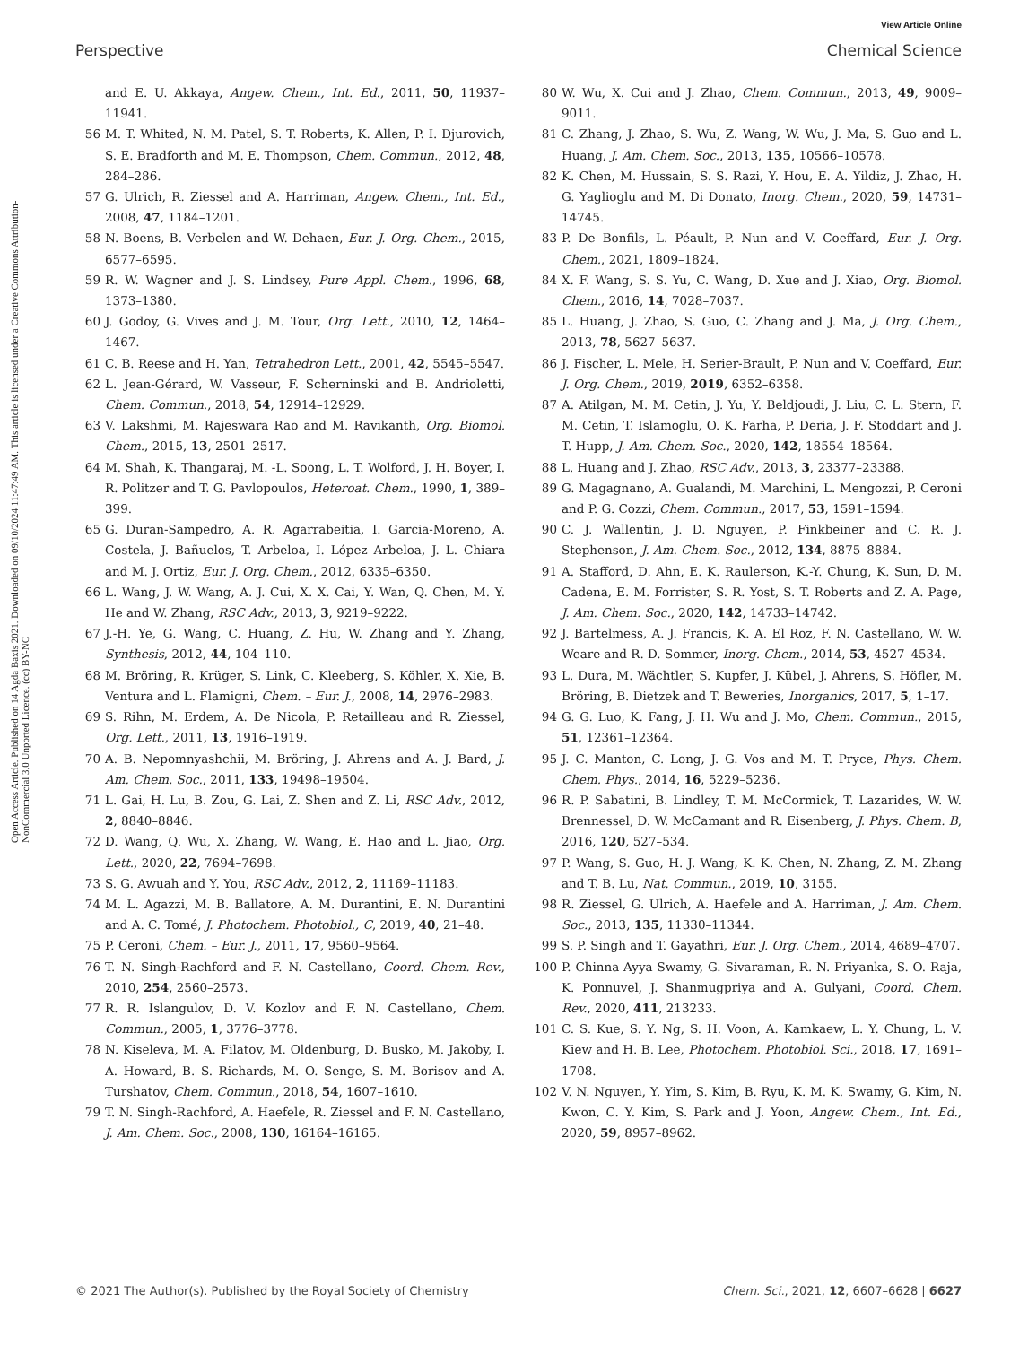View Article Online
Perspective Chemical Science
Open Access Article. Published on 14 Agda Baxis 2021. Downloaded on 09/10/2024 11:47:49 AM. This article is licensed under a Creative Commons Attribution-NonCommercial 3.0 Unported Licence. (cc) BY-NC
and E. U. Akkaya, Angew. Chem., Int. Ed., 2011, 50, 11937–11941.
56 M. T. Whited, N. M. Patel, S. T. Roberts, K. Allen, P. I. Djurovich, S. E. Bradforth and M. E. Thompson, Chem. Commun., 2012, 48, 284–286.
57 G. Ulrich, R. Ziessel and A. Harriman, Angew. Chem., Int. Ed., 2008, 47, 1184–1201.
58 N. Boens, B. Verbelen and W. Dehaen, Eur. J. Org. Chem., 2015, 6577–6595.
59 R. W. Wagner and J. S. Lindsey, Pure Appl. Chem., 1996, 68, 1373–1380.
60 J. Godoy, G. Vives and J. M. Tour, Org. Lett., 2010, 12, 1464–1467.
61 C. B. Reese and H. Yan, Tetrahedron Lett., 2001, 42, 5545–5547.
62 L. Jean-Gérard, W. Vasseur, F. Scherninski and B. Andrioletti, Chem. Commun., 2018, 54, 12914–12929.
63 V. Lakshmi, M. Rajeswara Rao and M. Ravikanth, Org. Biomol. Chem., 2015, 13, 2501–2517.
64 M. Shah, K. Thangaraj, M. -L. Soong, L. T. Wolford, J. H. Boyer, I. R. Politzer and T. G. Pavlopoulos, Heteroat. Chem., 1990, 1, 389–399.
65 G. Duran-Sampedro, A. R. Agarrabeitia, I. Garcia-Moreno, A. Costela, J. Bañuelos, T. Arbeloa, I. López Arbeloa, J. L. Chiara and M. J. Ortiz, Eur. J. Org. Chem., 2012, 6335–6350.
66 L. Wang, J. W. Wang, A. J. Cui, X. X. Cai, Y. Wan, Q. Chen, M. Y. He and W. Zhang, RSC Adv., 2013, 3, 9219–9222.
67 J.-H. Ye, G. Wang, C. Huang, Z. Hu, W. Zhang and Y. Zhang, Synthesis, 2012, 44, 104–110.
68 M. Bröring, R. Krüger, S. Link, C. Kleeberg, S. Köhler, X. Xie, B. Ventura and L. Flamigni, Chem. – Eur. J., 2008, 14, 2976–2983.
69 S. Rihn, M. Erdem, A. De Nicola, P. Retailleau and R. Ziessel, Org. Lett., 2011, 13, 1916–1919.
70 A. B. Nepomnyashchii, M. Bröring, J. Ahrens and A. J. Bard, J. Am. Chem. Soc., 2011, 133, 19498–19504.
71 L. Gai, H. Lu, B. Zou, G. Lai, Z. Shen and Z. Li, RSC Adv., 2012, 2, 8840–8846.
72 D. Wang, Q. Wu, X. Zhang, W. Wang, E. Hao and L. Jiao, Org. Lett., 2020, 22, 7694–7698.
73 S. G. Awuah and Y. You, RSC Adv., 2012, 2, 11169–11183.
74 M. L. Agazzi, M. B. Ballatore, A. M. Durantini, E. N. Durantini and A. C. Tomé, J. Photochem. Photobiol., C, 2019, 40, 21–48.
75 P. Ceroni, Chem. – Eur. J., 2011, 17, 9560–9564.
76 T. N. Singh-Rachford and F. N. Castellano, Coord. Chem. Rev., 2010, 254, 2560–2573.
77 R. R. Islangulov, D. V. Kozlov and F. N. Castellano, Chem. Commun., 2005, 1, 3776–3778.
78 N. Kiseleva, M. A. Filatov, M. Oldenburg, D. Busko, M. Jakoby, I. A. Howard, B. S. Richards, M. O. Senge, S. M. Borisov and A. Turshatov, Chem. Commun., 2018, 54, 1607–1610.
79 T. N. Singh-Rachford, A. Haefele, R. Ziessel and F. N. Castellano, J. Am. Chem. Soc., 2008, 130, 16164–16165.
80 W. Wu, X. Cui and J. Zhao, Chem. Commun., 2013, 49, 9009–9011.
81 C. Zhang, J. Zhao, S. Wu, Z. Wang, W. Wu, J. Ma, S. Guo and L. Huang, J. Am. Chem. Soc., 2013, 135, 10566–10578.
82 K. Chen, M. Hussain, S. S. Razi, Y. Hou, E. A. Yildiz, J. Zhao, H. G. Yaglioglu and M. Di Donato, Inorg. Chem., 2020, 59, 14731–14745.
83 P. De Bonfils, L. Péault, P. Nun and V. Coeffard, Eur. J. Org. Chem., 2021, 1809–1824.
84 X. F. Wang, S. S. Yu, C. Wang, D. Xue and J. Xiao, Org. Biomol. Chem., 2016, 14, 7028–7037.
85 L. Huang, J. Zhao, S. Guo, C. Zhang and J. Ma, J. Org. Chem., 2013, 78, 5627–5637.
86 J. Fischer, L. Mele, H. Serier-Brault, P. Nun and V. Coeffard, Eur. J. Org. Chem., 2019, 2019, 6352–6358.
87 A. Atilgan, M. M. Cetin, J. Yu, Y. Beldjoudi, J. Liu, C. L. Stern, F. M. Cetin, T. Islamoglu, O. K. Farha, P. Deria, J. F. Stoddart and J. T. Hupp, J. Am. Chem. Soc., 2020, 142, 18554–18564.
88 L. Huang and J. Zhao, RSC Adv., 2013, 3, 23377–23388.
89 G. Magagnano, A. Gualandi, M. Marchini, L. Mengozzi, P. Ceroni and P. G. Cozzi, Chem. Commun., 2017, 53, 1591–1594.
90 C. J. Wallentin, J. D. Nguyen, P. Finkbeiner and C. R. J. Stephenson, J. Am. Chem. Soc., 2012, 134, 8875–8884.
91 A. Stafford, D. Ahn, E. K. Raulerson, K.-Y. Chung, K. Sun, D. M. Cadena, E. M. Forrister, S. R. Yost, S. T. Roberts and Z. A. Page, J. Am. Chem. Soc., 2020, 142, 14733–14742.
92 J. Bartelmess, A. J. Francis, K. A. El Roz, F. N. Castellano, W. W. Weare and R. D. Sommer, Inorg. Chem., 2014, 53, 4527–4534.
93 L. Dura, M. Wächtler, S. Kupfer, J. Kübel, J. Ahrens, S. Höfler, M. Bröring, B. Dietzek and T. Beweries, Inorganics, 2017, 5, 1–17.
94 G. G. Luo, K. Fang, J. H. Wu and J. Mo, Chem. Commun., 2015, 51, 12361–12364.
95 J. C. Manton, C. Long, J. G. Vos and M. T. Pryce, Phys. Chem. Chem. Phys., 2014, 16, 5229–5236.
96 R. P. Sabatini, B. Lindley, T. M. McCormick, T. Lazarides, W. W. Brennessel, D. W. McCamant and R. Eisenberg, J. Phys. Chem. B, 2016, 120, 527–534.
97 P. Wang, S. Guo, H. J. Wang, K. K. Chen, N. Zhang, Z. M. Zhang and T. B. Lu, Nat. Commun., 2019, 10, 3155.
98 R. Ziessel, G. Ulrich, A. Haefele and A. Harriman, J. Am. Chem. Soc., 2013, 135, 11330–11344.
99 S. P. Singh and T. Gayathri, Eur. J. Org. Chem., 2014, 4689–4707.
100 P. Chinna Ayya Swamy, G. Sivaraman, R. N. Priyanka, S. O. Raja, K. Ponnuvel, J. Shanmugpriya and A. Gulyani, Coord. Chem. Rev., 2020, 411, 213233.
101 C. S. Kue, S. Y. Ng, S. H. Voon, A. Kamkaew, L. Y. Chung, L. V. Kiew and H. B. Lee, Photochem. Photobiol. Sci., 2018, 17, 1691–1708.
102 V. N. Nguyen, Y. Yim, S. Kim, B. Ryu, K. M. K. Swamy, G. Kim, N. Kwon, C. Y. Kim, S. Park and J. Yoon, Angew. Chem., Int. Ed., 2020, 59, 8957–8962.
© 2021 The Author(s). Published by the Royal Society of Chemistry Chem. Sci., 2021, 12, 6607–6628 | 6627